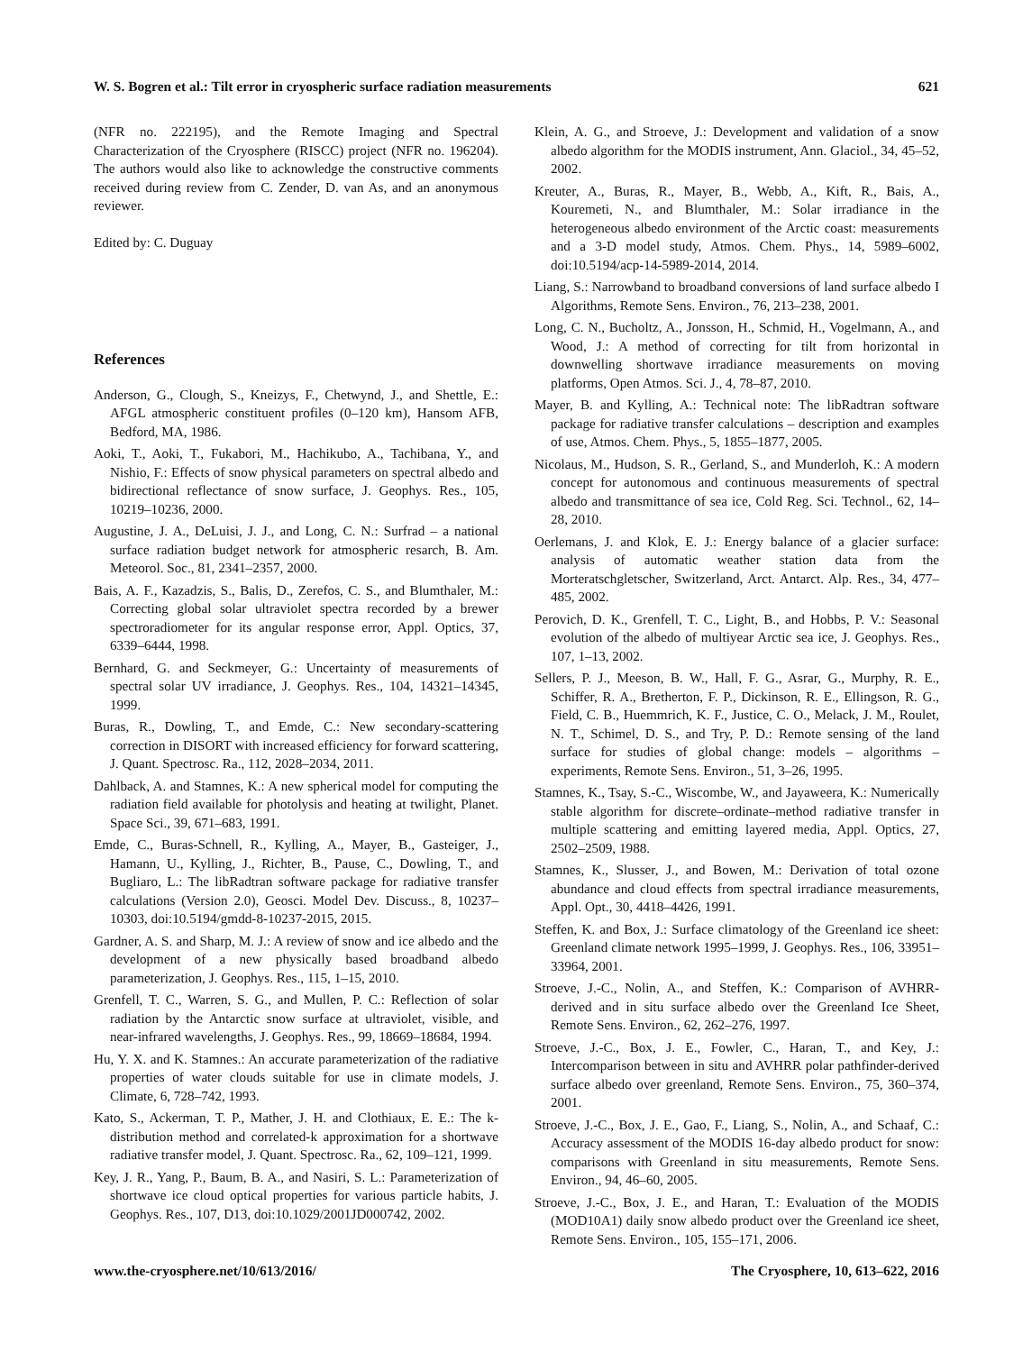W. S. Bogren et al.: Tilt error in cryospheric surface radiation measurements 621
(NFR no. 222195), and the Remote Imaging and Spectral Characterization of the Cryosphere (RISCC) project (NFR no. 196204). The authors would also like to acknowledge the constructive comments received during review from C. Zender, D. van As, and an anonymous reviewer.
Edited by: C. Duguay
References
Anderson, G., Clough, S., Kneizys, F., Chetwynd, J., and Shettle, E.: AFGL atmospheric constituent profiles (0–120 km), Hansom AFB, Bedford, MA, 1986.
Aoki, T., Aoki, T., Fukabori, M., Hachikubo, A., Tachibana, Y., and Nishio, F.: Effects of snow physical parameters on spectral albedo and bidirectional reflectance of snow surface, J. Geophys. Res., 105, 10219–10236, 2000.
Augustine, J. A., DeLuisi, J. J., and Long, C. N.: Surfrad – a national surface radiation budget network for atmospheric resarch, B. Am. Meteorol. Soc., 81, 2341–2357, 2000.
Bais, A. F., Kazadzis, S., Balis, D., Zerefos, C. S., and Blumthaler, M.: Correcting global solar ultraviolet spectra recorded by a brewer spectroradiometer for its angular response error, Appl. Optics, 37, 6339–6444, 1998.
Bernhard, G. and Seckmeyer, G.: Uncertainty of measurements of spectral solar UV irradiance, J. Geophys. Res., 104, 14321–14345, 1999.
Buras, R., Dowling, T., and Emde, C.: New secondary-scattering correction in DISORT with increased efficiency for forward scattering, J. Quant. Spectrosc. Ra., 112, 2028–2034, 2011.
Dahlback, A. and Stamnes, K.: A new spherical model for computing the radiation field available for photolysis and heating at twilight, Planet. Space Sci., 39, 671–683, 1991.
Emde, C., Buras-Schnell, R., Kylling, A., Mayer, B., Gasteiger, J., Hamann, U., Kylling, J., Richter, B., Pause, C., Dowling, T., and Bugliaro, L.: The libRadtran software package for radiative transfer calculations (Version 2.0), Geosci. Model Dev. Discuss., 8, 10237–10303, doi:10.5194/gmdd-8-10237-2015, 2015.
Gardner, A. S. and Sharp, M. J.: A review of snow and ice albedo and the development of a new physically based broadband albedo parameterization, J. Geophys. Res., 115, 1–15, 2010.
Grenfell, T. C., Warren, S. G., and Mullen, P. C.: Reflection of solar radiation by the Antarctic snow surface at ultraviolet, visible, and near-infrared wavelengths, J. Geophys. Res., 99, 18669–18684, 1994.
Hu, Y. X. and K. Stamnes.: An accurate parameterization of the radiative properties of water clouds suitable for use in climate models, J. Climate, 6, 728–742, 1993.
Kato, S., Ackerman, T. P., Mather, J. H. and Clothiaux, E. E.: The k-distribution method and correlated-k approximation for a shortwave radiative transfer model, J. Quant. Spectrosc. Ra., 62, 109–121, 1999.
Key, J. R., Yang, P., Baum, B. A., and Nasiri, S. L.: Parameterization of shortwave ice cloud optical properties for various particle habits, J. Geophys. Res., 107, D13, doi:10.1029/2001JD000742, 2002.
Klein, A. G., and Stroeve, J.: Development and validation of a snow albedo algorithm for the MODIS instrument, Ann. Glaciol., 34, 45–52, 2002.
Kreuter, A., Buras, R., Mayer, B., Webb, A., Kift, R., Bais, A., Kouremeti, N., and Blumthaler, M.: Solar irradiance in the heterogeneous albedo environment of the Arctic coast: measurements and a 3-D model study, Atmos. Chem. Phys., 14, 5989–6002, doi:10.5194/acp-14-5989-2014, 2014.
Liang, S.: Narrowband to broadband conversions of land surface albedo I Algorithms, Remote Sens. Environ., 76, 213–238, 2001.
Long, C. N., Bucholtz, A., Jonsson, H., Schmid, H., Vogelmann, A., and Wood, J.: A method of correcting for tilt from horizontal in downwelling shortwave irradiance measurements on moving platforms, Open Atmos. Sci. J., 4, 78–87, 2010.
Mayer, B. and Kylling, A.: Technical note: The libRadtran software package for radiative transfer calculations – description and examples of use, Atmos. Chem. Phys., 5, 1855–1877, 2005.
Nicolaus, M., Hudson, S. R., Gerland, S., and Munderloh, K.: A modern concept for autonomous and continuous measurements of spectral albedo and transmittance of sea ice, Cold Reg. Sci. Technol., 62, 14–28, 2010.
Oerlemans, J. and Klok, E. J.: Energy balance of a glacier surface: analysis of automatic weather station data from the Morteratschgletscher, Switzerland, Arct. Antarct. Alp. Res., 34, 477–485, 2002.
Perovich, D. K., Grenfell, T. C., Light, B., and Hobbs, P. V.: Seasonal evolution of the albedo of multiyear Arctic sea ice, J. Geophys. Res., 107, 1–13, 2002.
Sellers, P. J., Meeson, B. W., Hall, F. G., Asrar, G., Murphy, R. E., Schiffer, R. A., Bretherton, F. P., Dickinson, R. E., Ellingson, R. G., Field, C. B., Huemmrich, K. F., Justice, C. O., Melack, J. M., Roulet, N. T., Schimel, D. S., and Try, P. D.: Remote sensing of the land surface for studies of global change: models – algorithms – experiments, Remote Sens. Environ., 51, 3–26, 1995.
Stamnes, K., Tsay, S.-C., Wiscombe, W., and Jayaweera, K.: Numerically stable algorithm for discrete–ordinate–method radiative transfer in multiple scattering and emitting layered media, Appl. Optics, 27, 2502–2509, 1988.
Stamnes, K., Slusser, J., and Bowen, M.: Derivation of total ozone abundance and cloud effects from spectral irradiance measurements, Appl. Opt., 30, 4418–4426, 1991.
Steffen, K. and Box, J.: Surface climatology of the Greenland ice sheet: Greenland climate network 1995–1999, J. Geophys. Res., 106, 33951–33964, 2001.
Stroeve, J.-C., Nolin, A., and Steffen, K.: Comparison of AVHRR-derived and in situ surface albedo over the Greenland Ice Sheet, Remote Sens. Environ., 62, 262–276, 1997.
Stroeve, J.-C., Box, J. E., Fowler, C., Haran, T., and Key, J.: Intercomparison between in situ and AVHRR polar pathfinder-derived surface albedo over greenland, Remote Sens. Environ., 75, 360–374, 2001.
Stroeve, J.-C., Box, J. E., Gao, F., Liang, S., Nolin, A., and Schaaf, C.: Accuracy assessment of the MODIS 16-day albedo product for snow: comparisons with Greenland in situ measurements, Remote Sens. Environ., 94, 46–60, 2005.
Stroeve, J.-C., Box, J. E., and Haran, T.: Evaluation of the MODIS (MOD10A1) daily snow albedo product over the Greenland ice sheet, Remote Sens. Environ., 105, 155–171, 2006.
www.the-cryosphere.net/10/613/2016/ The Cryosphere, 10, 613–622, 2016